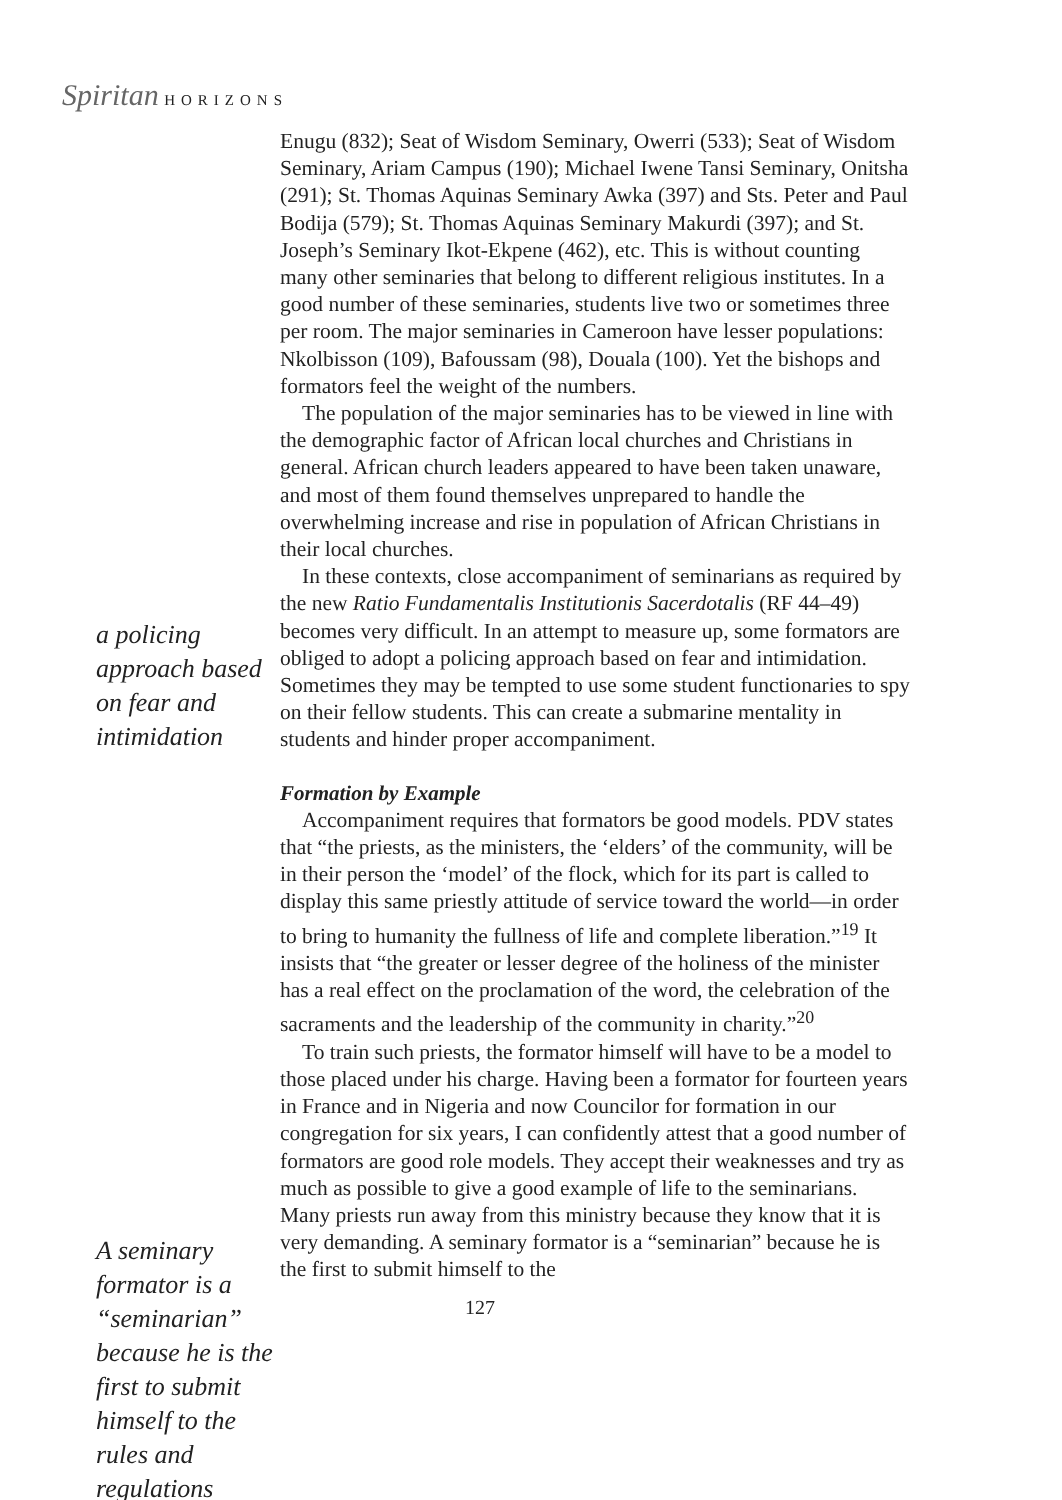Spiritan HORIZONS
a policing approach based on fear and intimidation
A seminary formator is a “seminarian” because he is the first to submit himself to the rules and regulations
Enugu (832); Seat of Wisdom Seminary, Owerri (533); Seat of Wisdom Seminary, Ariam Campus (190); Michael Iwene Tansi Seminary, Onitsha (291); St. Thomas Aquinas Seminary Awka (397) and Sts. Peter and Paul Bodija (579); St. Thomas Aquinas Seminary Makurdi (397); and St. Joseph’s Seminary Ikot-Ekpene (462), etc. This is without counting many other seminaries that belong to different religious institutes. In a good number of these seminaries, students live two or sometimes three per room. The major seminaries in Cameroon have lesser populations: Nkolbisson (109), Bafoussam (98), Douala (100). Yet the bishops and formators feel the weight of the numbers.
The population of the major seminaries has to be viewed in line with the demographic factor of African local churches and Christians in general. African church leaders appeared to have been taken unaware, and most of them found themselves unprepared to handle the overwhelming increase and rise in population of African Christians in their local churches.
In these contexts, close accompaniment of seminarians as required by the new Ratio Fundamentalis Institutionis Sacerdotalis (RF 44–49) becomes very difficult. In an attempt to measure up, some formators are obliged to adopt a policing approach based on fear and intimidation. Sometimes they may be tempted to use some student functionaries to spy on their fellow students. This can create a submarine mentality in students and hinder proper accompaniment.
Formation by Example
Accompaniment requires that formators be good models. PDV states that “the priests, as the ministers, the ‘elders’ of the community, will be in their person the ‘model’ of the flock, which for its part is called to display this same priestly attitude of service toward the world—in order to bring to humanity the fullness of life and complete liberation.”<sup>19</sup> It insists that “the greater or lesser degree of the holiness of the minister has a real effect on the proclamation of the word, the celebration of the sacraments and the leadership of the community in charity.”<sup>20</sup>
To train such priests, the formator himself will have to be a model to those placed under his charge. Having been a formator for fourteen years in France and in Nigeria and now Councilor for formation in our congregation for six years, I can confidently attest that a good number of formators are good role models. They accept their weaknesses and try as much as possible to give a good example of life to the seminarians. Many priests run away from this ministry because they know that it is very demanding. A seminary formator is a “seminarian” because he is the first to submit himself to the
127